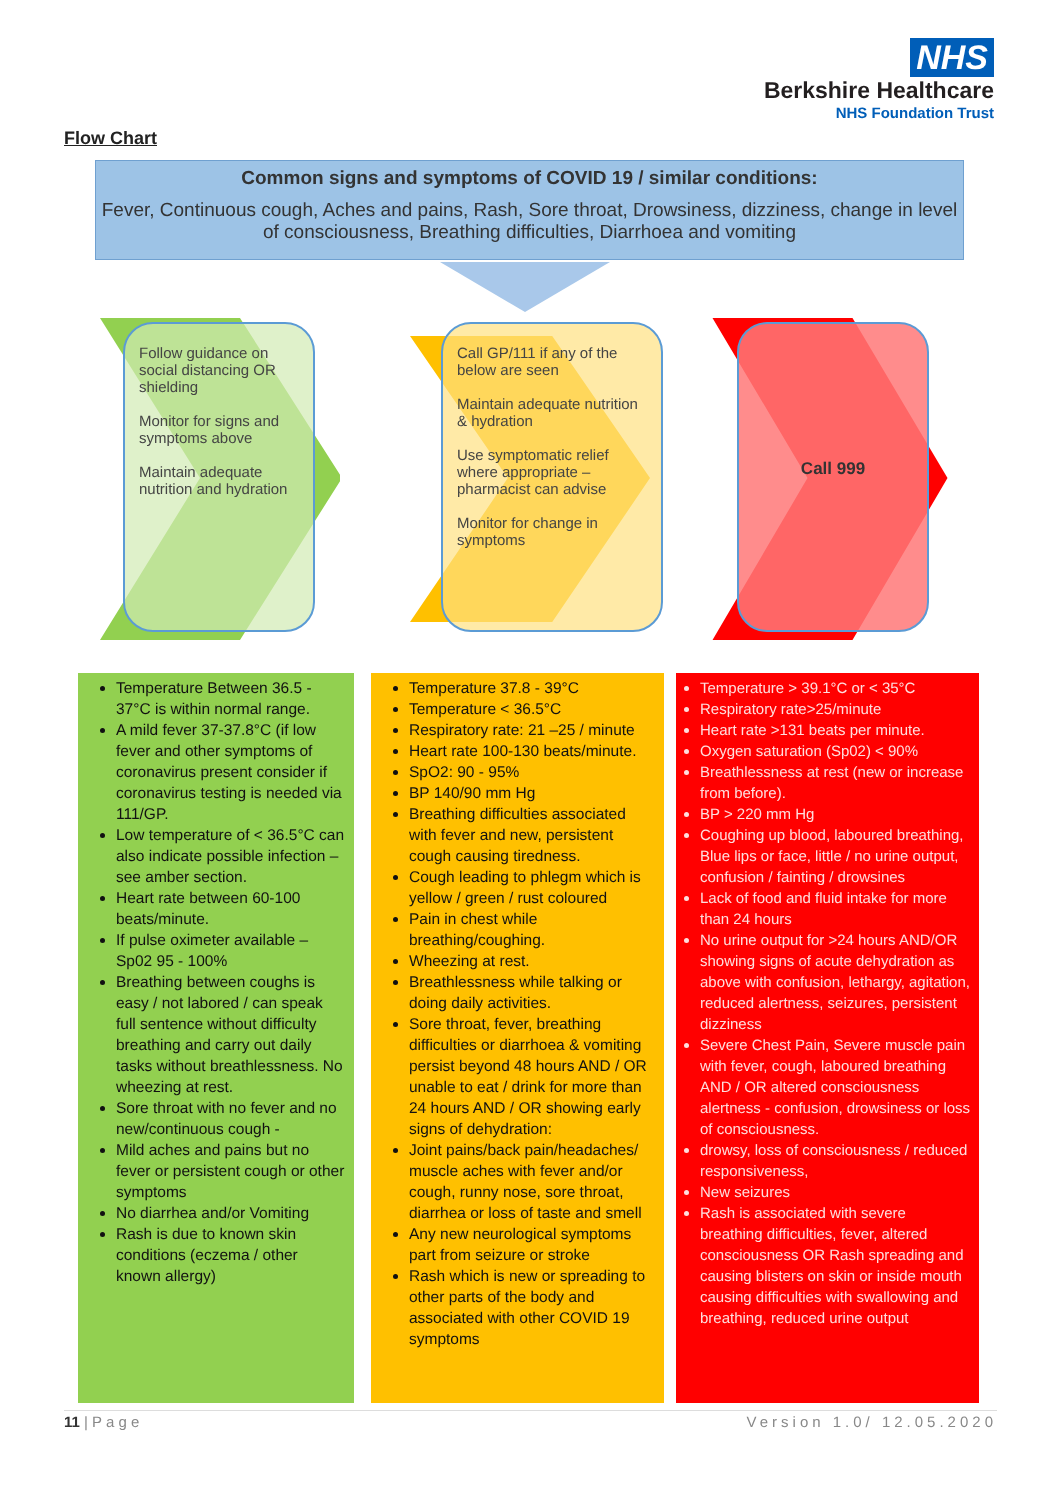NHS
Berkshire Healthcare
NHS Foundation Trust
Flow Chart
Common signs and symptoms of COVID 19 / similar conditions:
Fever, Continuous cough, Aches and pains, Rash, Sore throat, Drowsiness, dizziness, change in level of consciousness, Breathing difficulties, Diarrhoea and vomiting
Follow guidance on social distancing OR shielding
Monitor for signs and symptoms above
Maintain adequate nutrition and hydration
Call GP/111 if any of the below are seen
Maintain adequate nutrition & hydration
Use symptomatic relief where appropriate – pharmacist can advise
Monitor for change in symptoms
Call 999
Temperature Between 36.5 - 37°C is within normal range.
A mild fever 37-37.8°C (if low fever and other symptoms of coronavirus present consider if coronavirus testing is needed via 111/GP.
Low temperature of < 36.5°C can also indicate possible infection – see amber section.
Heart rate between 60-100 beats/minute.
If pulse oximeter available – Sp02 95 - 100%
Breathing between coughs is easy / not labored / can speak full sentence without difficulty breathing and carry out daily tasks without breathlessness. No wheezing at rest.
Sore throat with no fever and no new/continuous cough -
Mild aches and pains but no fever or persistent cough or other symptoms
No diarrhea and/or Vomiting
Rash is due to known skin conditions (eczema / other known allergy)
Temperature 37.8 - 39°C
Temperature < 36.5°C
Respiratory rate: 21 –25 / minute
Heart rate 100-130 beats/minute.
SpO2: 90 - 95%
BP 140/90 mm Hg
Breathing difficulties associated with fever and new, persistent cough causing tiredness.
Cough leading to phlegm which is yellow / green / rust coloured
Pain in chest while breathing/coughing.
Wheezing at rest.
Breathlessness while talking or doing daily activities.
Sore throat, fever, breathing difficulties or diarrhoea & vomiting persist beyond 48 hours AND / OR unable to eat / drink for more than 24 hours AND / OR showing early signs of dehydration:
Joint pains/back pain/headaches/ muscle aches with fever and/or cough, runny nose, sore throat, diarrhea or loss of taste and smell
Any new neurological symptoms part from seizure or stroke
Rash which is new or spreading to other parts of the body and associated with other COVID 19 symptoms
Temperature > 39.1°C or < 35°C
Respiratory rate>25/minute
Heart rate >131 beats per minute.
Oxygen saturation (Sp02) < 90%
Breathlessness at rest (new or increase from before).
BP > 220 mm Hg
Coughing up blood, laboured breathing, Blue lips or face, little / no urine output, confusion / fainting / drowsines
Lack of food and fluid intake for more than 24 hours
No urine output for >24 hours AND/OR showing signs of acute dehydration as above with confusion, lethargy, agitation, reduced alertness, seizures, persistent dizziness
Severe Chest Pain, Severe muscle pain with fever, cough, laboured breathing AND / OR altered consciousness alertness - confusion, drowsiness or loss of consciousness.
drowsy, loss of consciousness / reduced responsiveness,
New seizures
Rash is associated with severe breathing difficulties, fever, altered consciousness OR Rash spreading and causing blisters on skin or inside mouth causing difficulties with swallowing and breathing, reduced urine output
11 | P a g e Version 1.0/ 12.05.2020